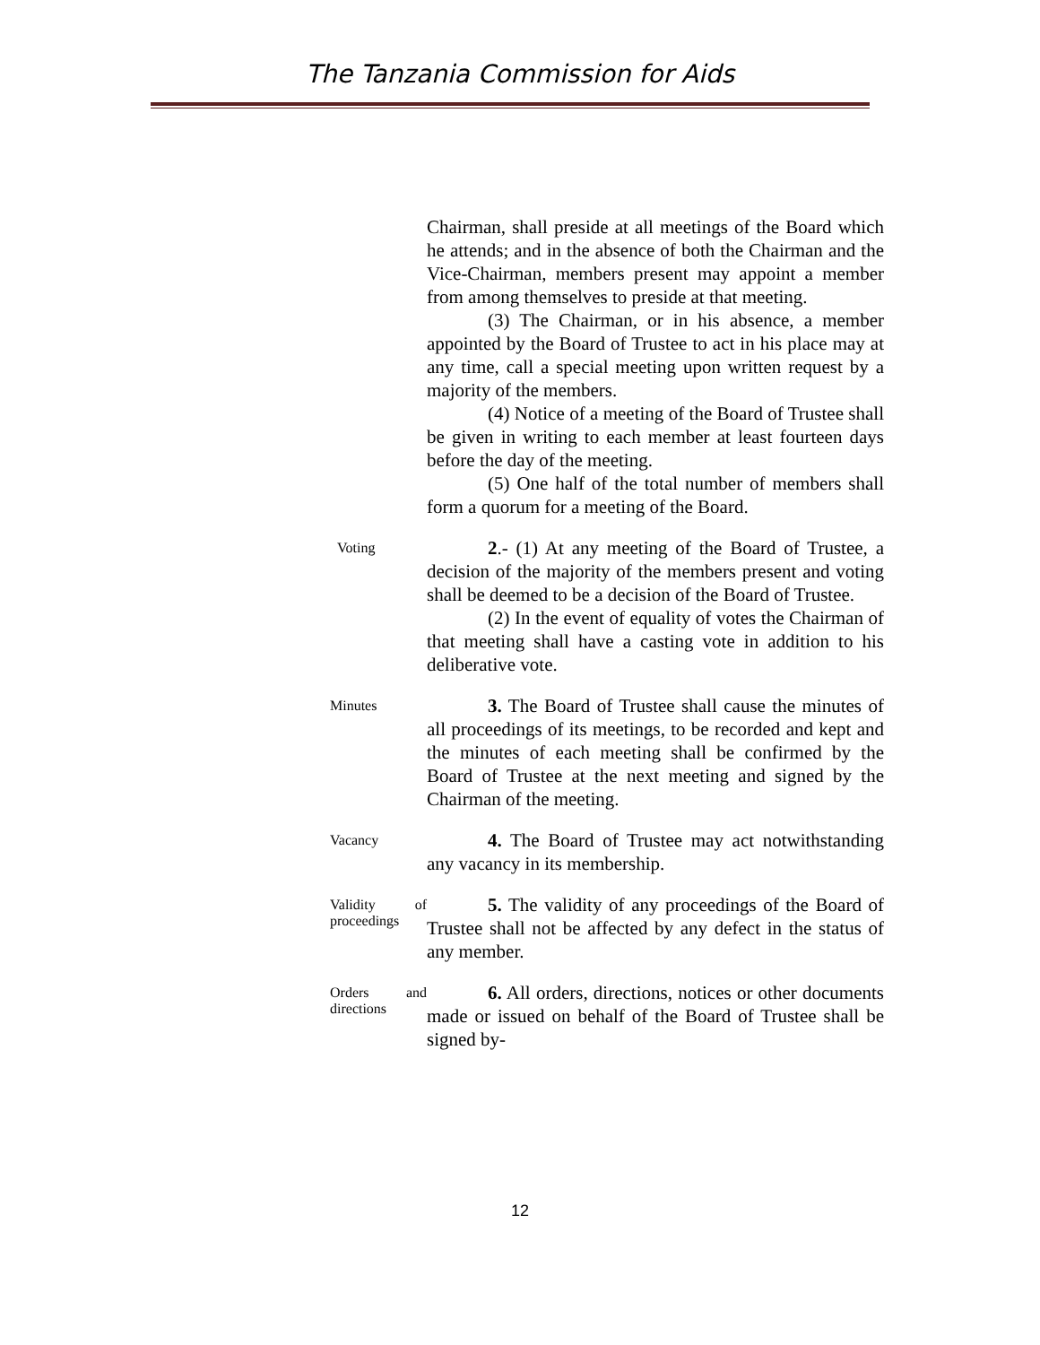The Tanzania Commission for Aids
Chairman, shall preside at all meetings of the Board which he attends; and in the absence of both the Chairman and the Vice-Chairman, members present may appoint a member from among themselves to preside at that meeting.
(3) The Chairman, or in his absence, a member appointed by the Board of Trustee to act in his place may at any time, call a special meeting upon written request by a majority of the members.
(4) Notice of a meeting of the Board of Trustee shall be given in writing to each member at least fourteen days before the day of the meeting.
(5) One half of the total number of members shall form a quorum for a meeting of the Board.
Voting
2.- (1) At any meeting of the Board of Trustee, a decision of the majority of the members present and voting shall be deemed to be a decision of the Board of Trustee.
(2) In the event of equality of votes the Chairman of that meeting shall have a casting vote in addition to his deliberative vote.
Minutes
3. The Board of Trustee shall cause the minutes of all proceedings of its meetings, to be recorded and kept and the minutes of each meeting shall be confirmed by the Board of Trustee at the next meeting and signed by the Chairman of the meeting.
Vacancy
4. The Board of Trustee may act notwithstanding any vacancy in its membership.
Validity of proceedings
5. The validity of any proceedings of the Board of Trustee shall not be affected by any defect in the status of any member.
Orders and directions
6. All orders, directions, notices or other documents made or issued on behalf of the Board of Trustee shall be signed by-
12